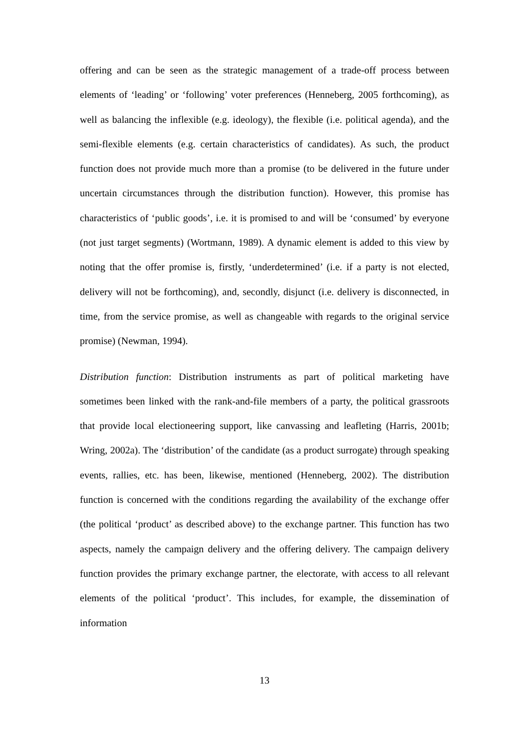offering and can be seen as the strategic management of a trade-off process between elements of ‘leading’ or ‘following’ voter preferences (Henneberg, 2005 forthcoming), as well as balancing the inflexible (e.g. ideology), the flexible (i.e. political agenda), and the semi-flexible elements (e.g. certain characteristics of candidates). As such, the product function does not provide much more than a promise (to be delivered in the future under uncertain circumstances through the distribution function). However, this promise has characteristics of ‘public goods’, i.e. it is promised to and will be ‘consumed’ by everyone (not just target segments) (Wortmann, 1989). A dynamic element is added to this view by noting that the offer promise is, firstly, ‘underdetermined’ (i.e. if a party is not elected, delivery will not be forthcoming), and, secondly, disjunct (i.e. delivery is disconnected, in time, from the service promise, as well as changeable with regards to the original service promise) (Newman, 1994).
Distribution function: Distribution instruments as part of political marketing have sometimes been linked with the rank-and-file members of a party, the political grassroots that provide local electioneering support, like canvassing and leafleting (Harris, 2001b; Wring, 2002a). The ‘distribution’ of the candidate (as a product surrogate) through speaking events, rallies, etc. has been, likewise, mentioned (Henneberg, 2002). The distribution function is concerned with the conditions regarding the availability of the exchange offer (the political ‘product’ as described above) to the exchange partner. This function has two aspects, namely the campaign delivery and the offering delivery. The campaign delivery function provides the primary exchange partner, the electorate, with access to all relevant elements of the political ‘product’. This includes, for example, the dissemination of information
13